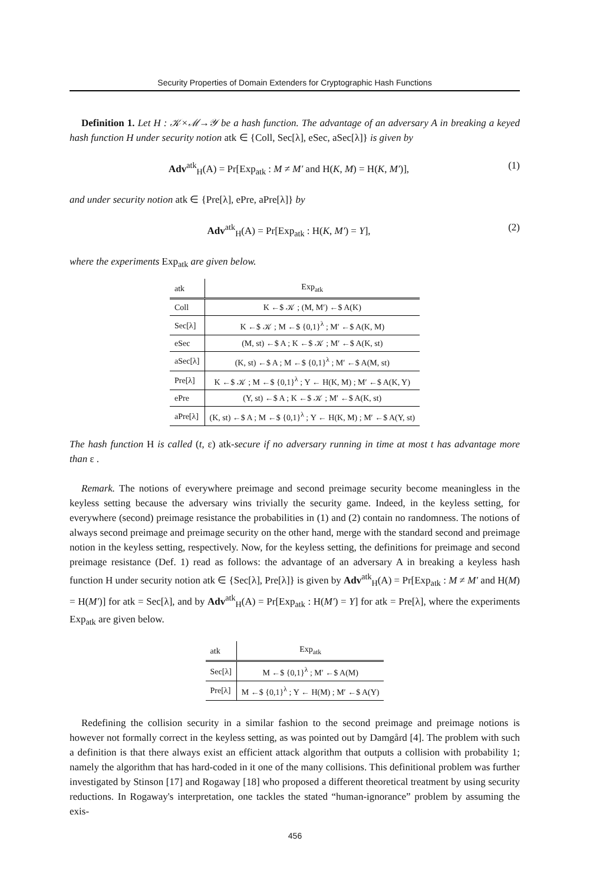Security Properties of Domain Extenders for Cryptographic Hash Functions
Definition 1. Let H : 𝒦×ℳ→𝒴 be a hash function. The advantage of an adversary A in breaking a keyed hash function H under security notion atk ∈ {Coll, Sec[λ], eSec, aSec[λ]} is given by
Adv<sup>atk</sup><sub>H</sub>(A) = Pr[Exp<sub>atk</sub> : M ≠ M′ and H(K, M) = H(K, M′)], (1)
and under security notion atk ∈ {Pre[λ], ePre, aPre[λ]} by
Adv<sup>atk</sup><sub>H</sub>(A) = Pr[Exp<sub>atk</sub> : H(K, M′) = Y], (2)
where the experiments Exp<sub>atk</sub> are given below.
| atk | Exp<sub>atk</sub> |
| --- | --- |
| Coll | K ←$ 𝒦 ; (M, M′) ←$ A(K) |
| Sec[λ] | K ←$ 𝒦 ; M ←$ {0,1}<sup>λ</sup> ; M′ ←$ A(K, M) |
| eSec | (M, st) ←$ A ; K ←$ 𝒦 ; M′ ←$ A(K, st) |
| aSec[λ] | (K, st) ←$ A ; M ←$ {0,1}<sup>λ</sup> ; M′ ←$ A(M, st) |
| Pre[λ] | K ←$ 𝒦 ; M ←$ {0,1}<sup>λ</sup> ; Y ← H(K, M) ; M′ ←$ A(K, Y) |
| ePre | (Y, st) ←$ A ; K ←$ 𝒦 ; M′ ←$ A(K, st) |
| aPre[λ] | (K, st) ←$ A ; M ←$ {0,1}<sup>λ</sup> ; Y ← H(K, M) ; M′ ←$ A(Y, st) |
The hash function H is called (t, ε) atk-secure if no adversary running in time at most t has advantage more than ε .
Remark. The notions of everywhere preimage and second preimage security become meaningless in the keyless setting because the adversary wins trivially the security game. Indeed, in the keyless setting, for everywhere (second) preimage resistance the probabilities in (1) and (2) contain no randomness. The notions of always second preimage and preimage security on the other hand, merge with the standard second and preimage notion in the keyless setting, respectively. Now, for the keyless setting, the definitions for preimage and second preimage resistance (Def. 1) read as follows: the advantage of an adversary A in breaking a keyless hash function H under security notion atk ∈ {Sec[λ], Pre[λ]} is given by Adv<sup>atk</sup><sub>H</sub>(A) = Pr[Exp<sub>atk</sub> : M ≠ M′ and H(M) = H(M′)] for atk = Sec[λ], and by Adv<sup>atk</sup><sub>H</sub>(A) = Pr[Exp<sub>atk</sub> : H(M′) = Y] for atk = Pre[λ], where the experiments Exp<sub>atk</sub> are given below.
| atk | Exp<sub>atk</sub> |
| --- | --- |
| Sec[λ] | M ←$ {0,1}<sup>λ</sup> ; M′ ←$ A(M) |
| Pre[λ] | M ←$ {0,1}<sup>λ</sup> ; Y ← H(M) ; M′ ←$ A(Y) |
Redefining the collision security in a similar fashion to the second preimage and preimage notions is however not formally correct in the keyless setting, as was pointed out by Damgård [4]. The problem with such a definition is that there always exist an efficient attack algorithm that outputs a collision with probability 1; namely the algorithm that has hard-coded in it one of the many collisions. This definitional problem was further investigated by Stinson [17] and Rogaway [18] who proposed a different theoretical treatment by using security reductions. In Rogaway's interpretation, one tackles the stated “human-ignorance” problem by assuming the exis-
456